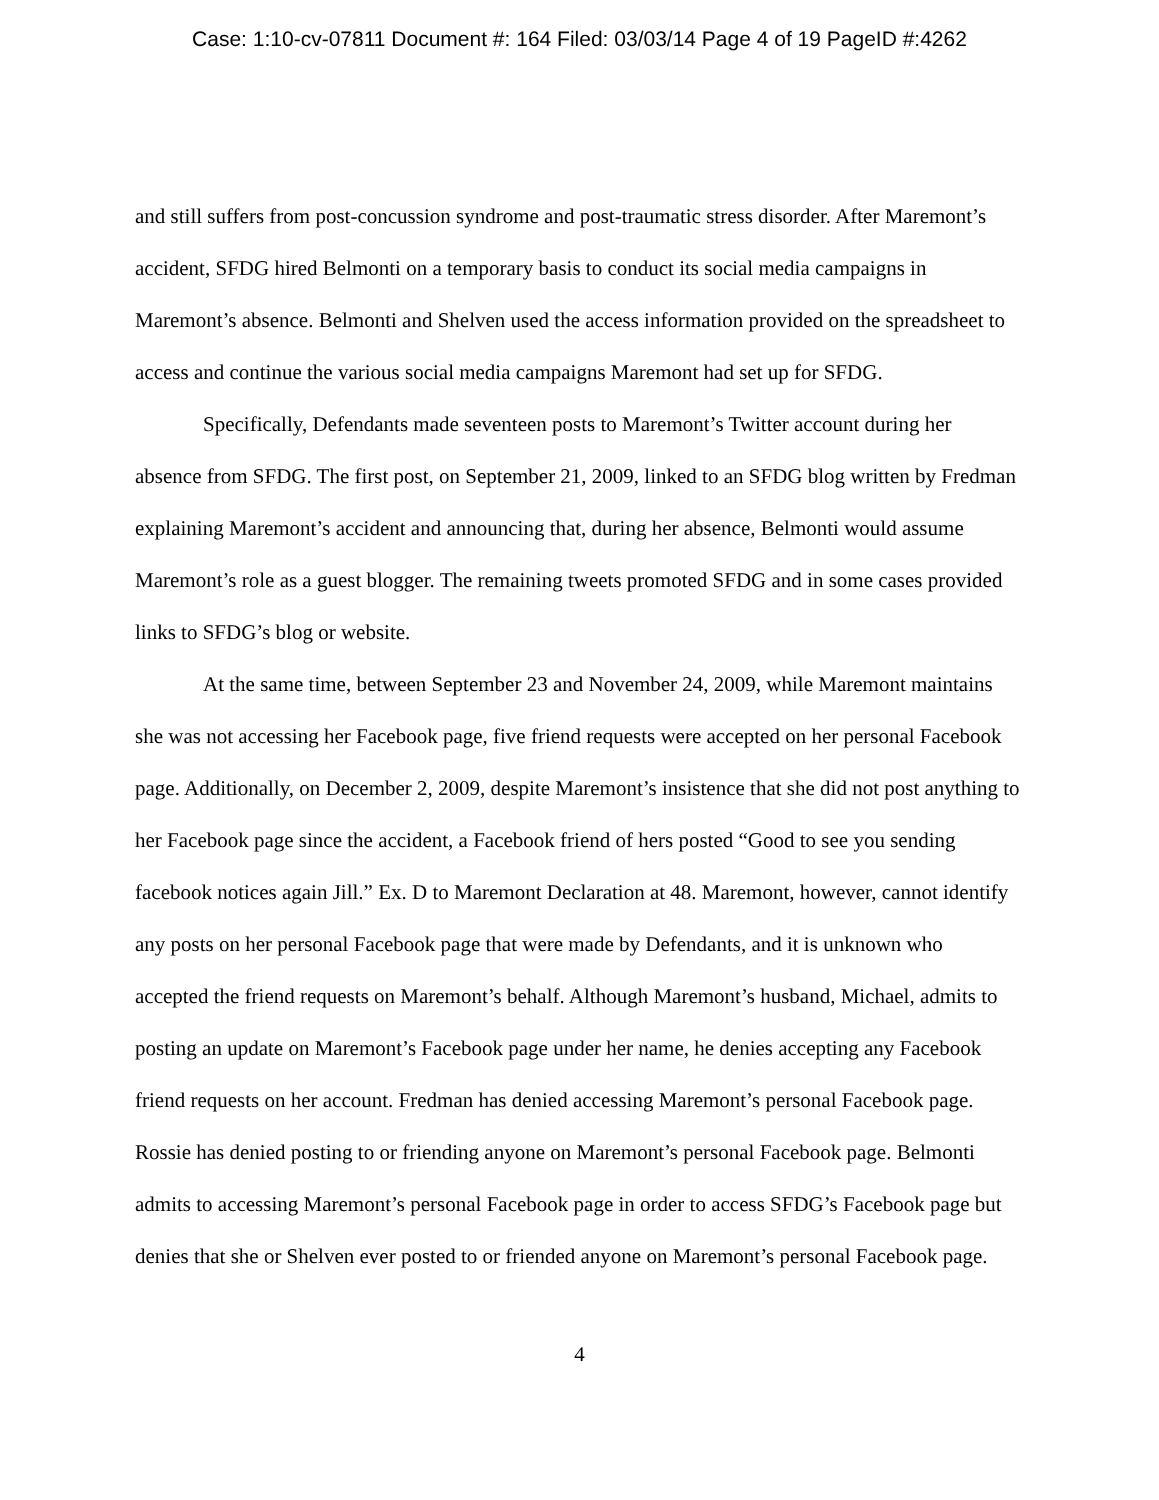Case: 1:10-cv-07811 Document #: 164 Filed: 03/03/14 Page 4 of 19 PageID #:4262
and still suffers from post-concussion syndrome and post-traumatic stress disorder. After Maremont’s accident, SFDG hired Belmonti on a temporary basis to conduct its social media campaigns in Maremont’s absence. Belmonti and Shelven used the access information provided on the spreadsheet to access and continue the various social media campaigns Maremont had set up for SFDG.
Specifically, Defendants made seventeen posts to Maremont’s Twitter account during her absence from SFDG. The first post, on September 21, 2009, linked to an SFDG blog written by Fredman explaining Maremont’s accident and announcing that, during her absence, Belmonti would assume Maremont’s role as a guest blogger. The remaining tweets promoted SFDG and in some cases provided links to SFDG’s blog or website.
At the same time, between September 23 and November 24, 2009, while Maremont maintains she was not accessing her Facebook page, five friend requests were accepted on her personal Facebook page. Additionally, on December 2, 2009, despite Maremont’s insistence that she did not post anything to her Facebook page since the accident, a Facebook friend of hers posted “Good to see you sending facebook notices again Jill.” Ex. D to Maremont Declaration at 48. Maremont, however, cannot identify any posts on her personal Facebook page that were made by Defendants, and it is unknown who accepted the friend requests on Maremont’s behalf. Although Maremont’s husband, Michael, admits to posting an update on Maremont’s Facebook page under her name, he denies accepting any Facebook friend requests on her account. Fredman has denied accessing Maremont’s personal Facebook page. Rossie has denied posting to or friending anyone on Maremont’s personal Facebook page. Belmonti admits to accessing Maremont’s personal Facebook page in order to access SFDG’s Facebook page but denies that she or Shelven ever posted to or friended anyone on Maremont’s personal Facebook page.
4